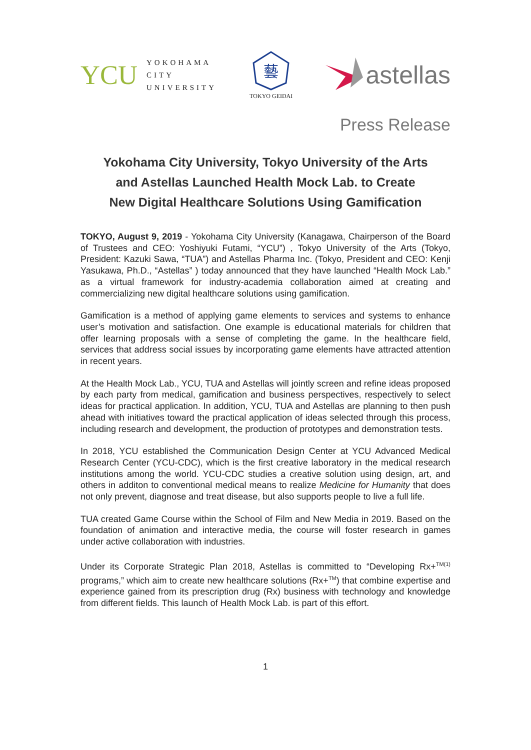YCU
YOKOHAMA
CITY
UNIVERSITY
藝
TOKYO GEIDAI
astellas
Press Release
Yokohama City University, Tokyo University of the Arts
and Astellas Launched Health Mock Lab. to Create
New Digital Healthcare Solutions Using Gamification
TOKYO, August 9, 2019 - Yokohama City University (Kanagawa, Chairperson of the Board of Trustees and CEO: Yoshiyuki Futami, “YCU”) , Tokyo University of the Arts (Tokyo, President: Kazuki Sawa, “TUA”) and Astellas Pharma Inc. (Tokyo, President and CEO: Kenji Yasukawa, Ph.D., “Astellas” ) today announced that they have launched “Health Mock Lab.” as a virtual framework for industry-academia collaboration aimed at creating and commercializing new digital healthcare solutions using gamification.
Gamification is a method of applying game elements to services and systems to enhance user’s motivation and satisfaction. One example is educational materials for children that offer learning proposals with a sense of completing the game. In the healthcare field, services that address social issues by incorporating game elements have attracted attention in recent years.
At the Health Mock Lab., YCU, TUA and Astellas will jointly screen and refine ideas proposed by each party from medical, gamification and business perspectives, respectively to select ideas for practical application. In addition, YCU, TUA and Astellas are planning to then push ahead with initiatives toward the practical application of ideas selected through this process, including research and development, the production of prototypes and demonstration tests.
In 2018, YCU established the Communication Design Center at YCU Advanced Medical Research Center (YCU-CDC), which is the first creative laboratory in the medical research institutions among the world. YCU-CDC studies a creative solution using design, art, and others in additon to conventional medical means to realize Medicine for Humanity that does not only prevent, diagnose and treat disease, but also supports people to live a full life.
TUA created Game Course within the School of Film and New Media in 2019. Based on the foundation of animation and interactive media, the course will foster research in games under active collaboration with industries.
Under its Corporate Strategic Plan 2018, Astellas is committed to “Developing Rx+<sup>TM(1)</sup> programs,” which aim to create new healthcare solutions (Rx+<sup>TM</sup>) that combine expertise and experience gained from its prescription drug (Rx) business with technology and knowledge from different fields. This launch of Health Mock Lab. is part of this effort.
1